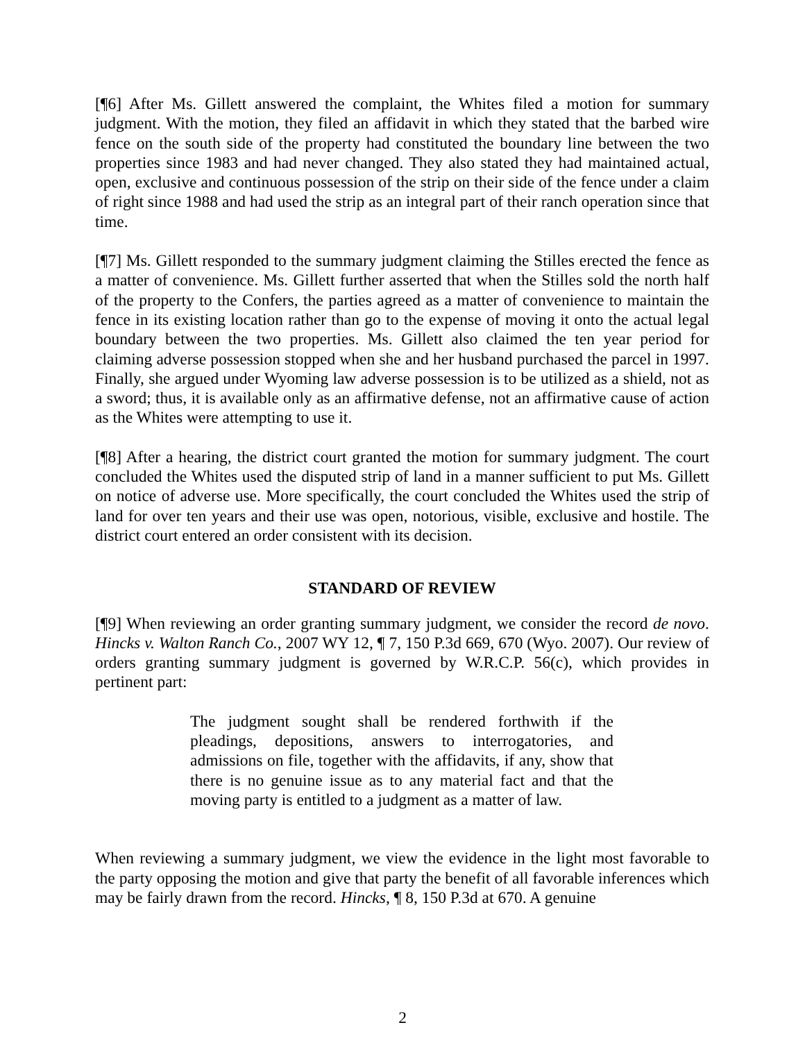[¶6] After Ms. Gillett answered the complaint, the Whites filed a motion for summary judgment. With the motion, they filed an affidavit in which they stated that the barbed wire fence on the south side of the property had constituted the boundary line between the two properties since 1983 and had never changed. They also stated they had maintained actual, open, exclusive and continuous possession of the strip on their side of the fence under a claim of right since 1988 and had used the strip as an integral part of their ranch operation since that time.
[¶7] Ms. Gillett responded to the summary judgment claiming the Stilles erected the fence as a matter of convenience. Ms. Gillett further asserted that when the Stilles sold the north half of the property to the Confers, the parties agreed as a matter of convenience to maintain the fence in its existing location rather than go to the expense of moving it onto the actual legal boundary between the two properties. Ms. Gillett also claimed the ten year period for claiming adverse possession stopped when she and her husband purchased the parcel in 1997. Finally, she argued under Wyoming law adverse possession is to be utilized as a shield, not as a sword; thus, it is available only as an affirmative defense, not an affirmative cause of action as the Whites were attempting to use it.
[¶8] After a hearing, the district court granted the motion for summary judgment. The court concluded the Whites used the disputed strip of land in a manner sufficient to put Ms. Gillett on notice of adverse use. More specifically, the court concluded the Whites used the strip of land for over ten years and their use was open, notorious, visible, exclusive and hostile. The district court entered an order consistent with its decision.
STANDARD OF REVIEW
[¶9] When reviewing an order granting summary judgment, we consider the record de novo. Hincks v. Walton Ranch Co., 2007 WY 12, ¶ 7, 150 P.3d 669, 670 (Wyo. 2007). Our review of orders granting summary judgment is governed by W.R.C.P. 56(c), which provides in pertinent part:
The judgment sought shall be rendered forthwith if the pleadings, depositions, answers to interrogatories, and admissions on file, together with the affidavits, if any, show that there is no genuine issue as to any material fact and that the moving party is entitled to a judgment as a matter of law.
When reviewing a summary judgment, we view the evidence in the light most favorable to the party opposing the motion and give that party the benefit of all favorable inferences which may be fairly drawn from the record. Hincks, ¶ 8, 150 P.3d at 670. A genuine
2